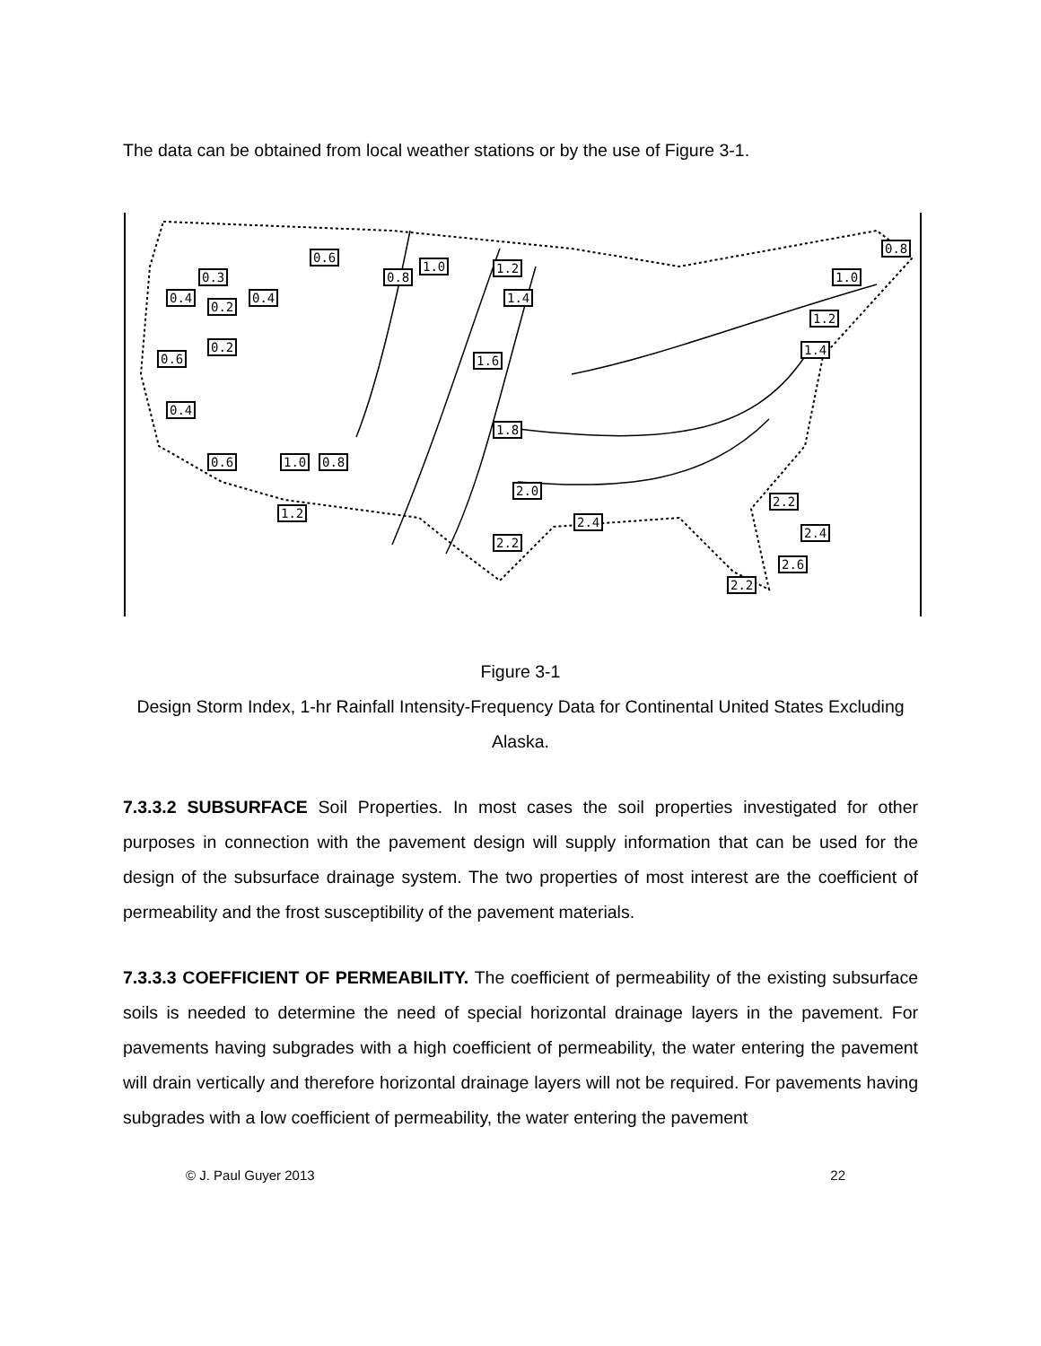The data can be obtained from local weather stations or by the use of Figure 3-1.
0.6
0.8
1.0 1.2
0.8
1.0 0.3
0.4
0.2
0.4 1.4
1.2
0.2
0.6 1.6
1.4
0.4
1.8
0.6 1.0 0.8
2.0
2.2
1.2
2.4
2.4
2.2
2.6
2.2
Figure 3-1
Design Storm Index, 1-hr Rainfall Intensity-Frequency Data for Continental United States Excluding Alaska.
7.3.3.2 SUBSURFACE Soil Properties. In most cases the soil properties investigated for other purposes in connection with the pavement design will supply information that can be used for the design of the subsurface drainage system. The two properties of most interest are the coefficient of permeability and the frost susceptibility of the pavement materials.
7.3.3.3 COEFFICIENT OF PERMEABILITY. The coefficient of permeability of the existing subsurface soils is needed to determine the need of special horizontal drainage layers in the pavement. For pavements having subgrades with a high coefficient of permeability, the water entering the pavement will drain vertically and therefore horizontal drainage layers will not be required. For pavements having subgrades with a low coefficient of permeability, the water entering the pavement
© J. Paul Guyer 2013 22